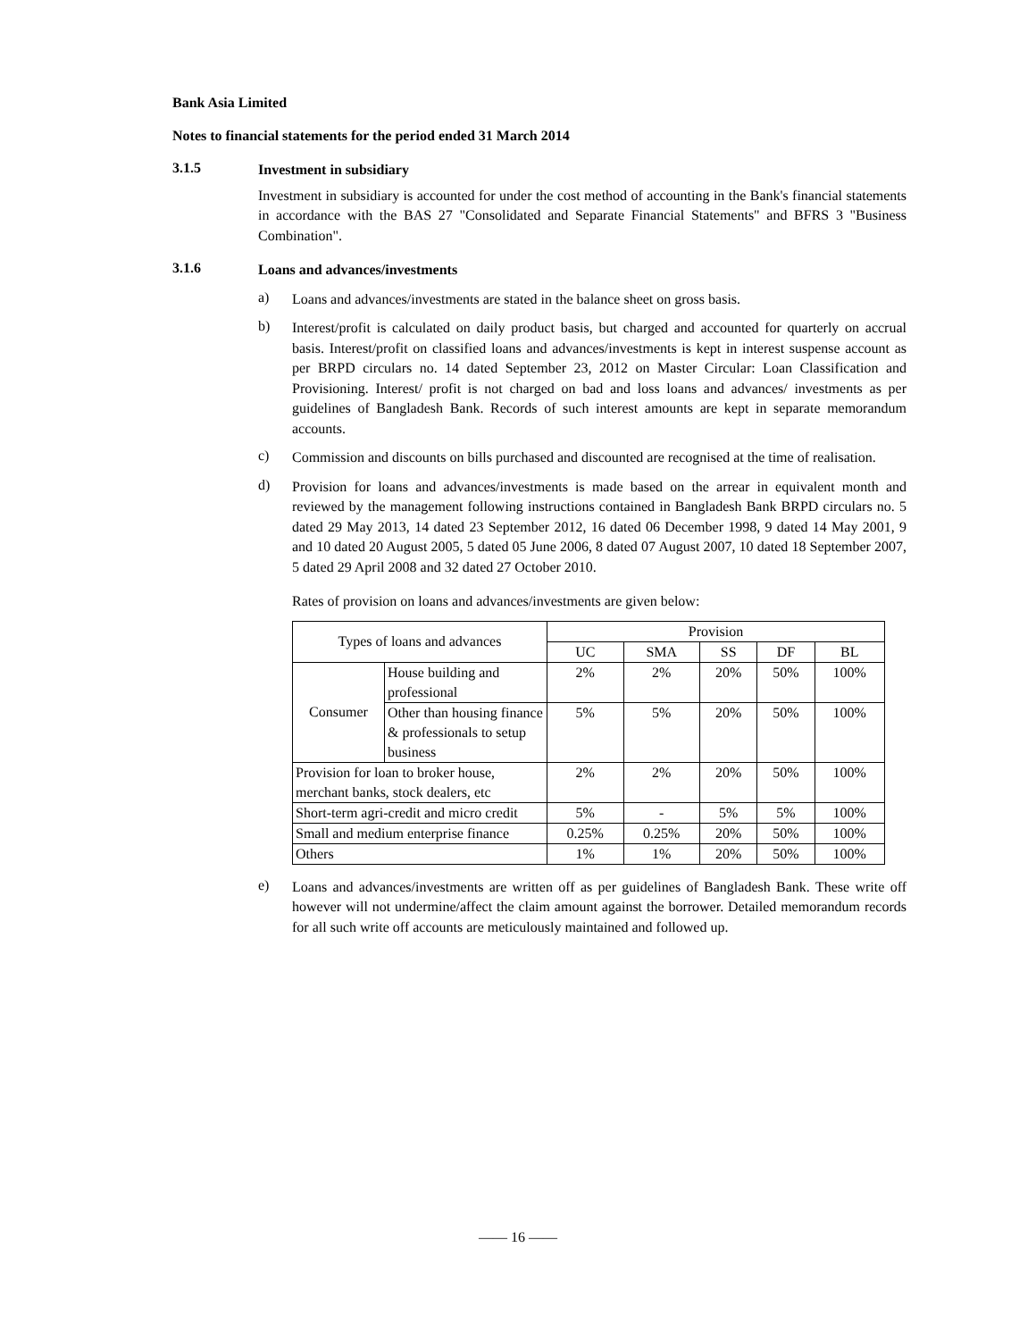Bank Asia Limited
Notes to financial statements for the period ended 31 March 2014
3.1.5
Investment in subsidiary
Investment in subsidiary is accounted for under the cost method of accounting in the Bank's financial statements in accordance with the BAS 27 "Consolidated and Separate Financial Statements" and BFRS 3 "Business Combination".
3.1.6
Loans and advances/investments
a)
Loans and advances/investments are stated in the balance sheet on gross basis.
b)
Interest/profit is calculated on daily product basis, but charged and accounted for quarterly on accrual basis. Interest/profit on classified loans and advances/investments is kept in interest suspense account as per BRPD circulars no. 14 dated September 23, 2012 on Master Circular: Loan Classification and Provisioning. Interest/ profit is not charged on bad and loss loans and advances/ investments as per guidelines of Bangladesh Bank. Records of such interest amounts are kept in separate memorandum accounts.
c)
Commission and discounts on bills purchased and discounted are recognised at the time of realisation.
d)
Provision for loans and advances/investments is made based on the arrear in equivalent month and reviewed by the management following instructions contained in Bangladesh Bank BRPD circulars no. 5 dated 29 May 2013, 14 dated 23 September 2012, 16 dated 06 December 1998, 9 dated 14 May 2001, 9 and 10 dated 20 August 2005, 5 dated 05 June 2006, 8 dated 07 August 2007, 10 dated 18 September 2007, 5 dated 29 April 2008 and 32 dated 27 October 2010.
Rates of provision on loans and advances/investments are given below:
| Types of loans and advances | | Provision | | | | |
| --- | --- | --- | --- | --- | --- | --- |
| | | UC | SMA | SS | DF | BL |
| Consumer | House building and professional | 2% | 2% | 20% | 50% | 100% |
| | Other than housing finance & professionals to setup business | 5% | 5% | 20% | 50% | 100% |
| Provision for loan to broker house, merchant banks, stock dealers, etc | | 2% | 2% | 20% | 50% | 100% |
| Short-term agri-credit and micro credit | | 5% | - | 5% | 5% | 100% |
| Small and medium enterprise finance | | 0.25% | 0.25% | 20% | 50% | 100% |
| Others | | 1% | 1% | 20% | 50% | 100% |
e)
Loans and advances/investments are written off as per guidelines of Bangladesh Bank. These write off however will not undermine/affect the claim amount against the borrower. Detailed memorandum records for all such write off accounts are meticulously maintained and followed up.
—— 16 ——